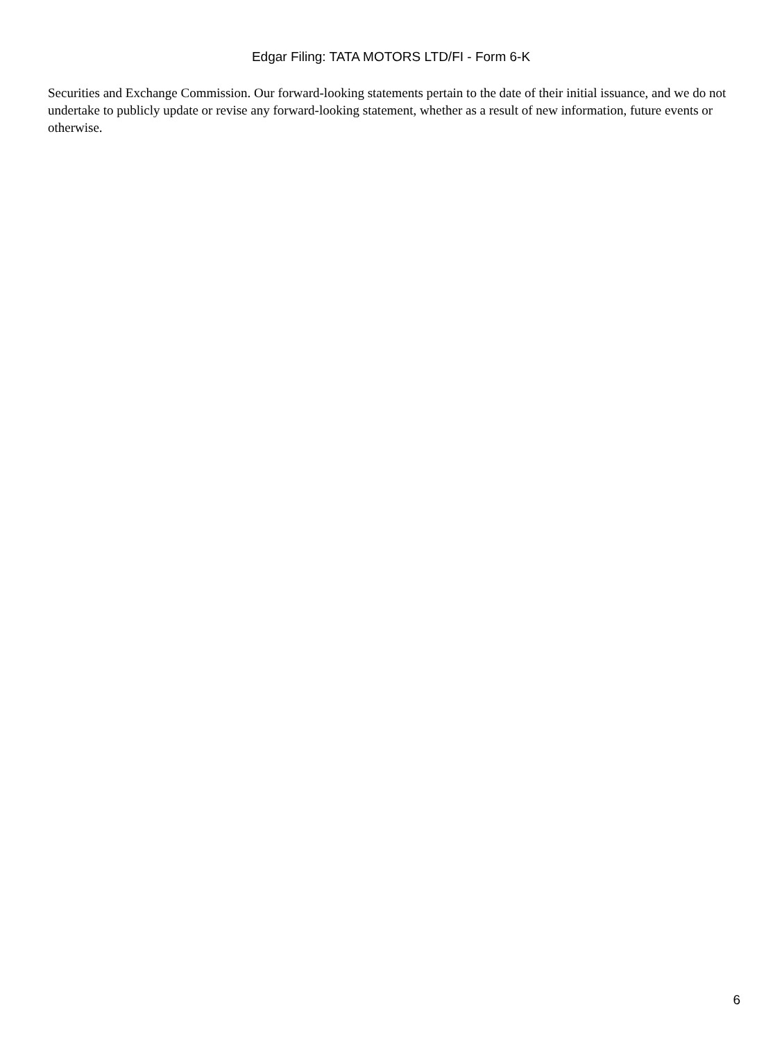Edgar Filing: TATA MOTORS LTD/FI - Form 6-K
Securities and Exchange Commission. Our forward-looking statements pertain to the date of their initial issuance, and we do not undertake to publicly update or revise any forward-looking statement, whether as a result of new information, future events or otherwise.
6